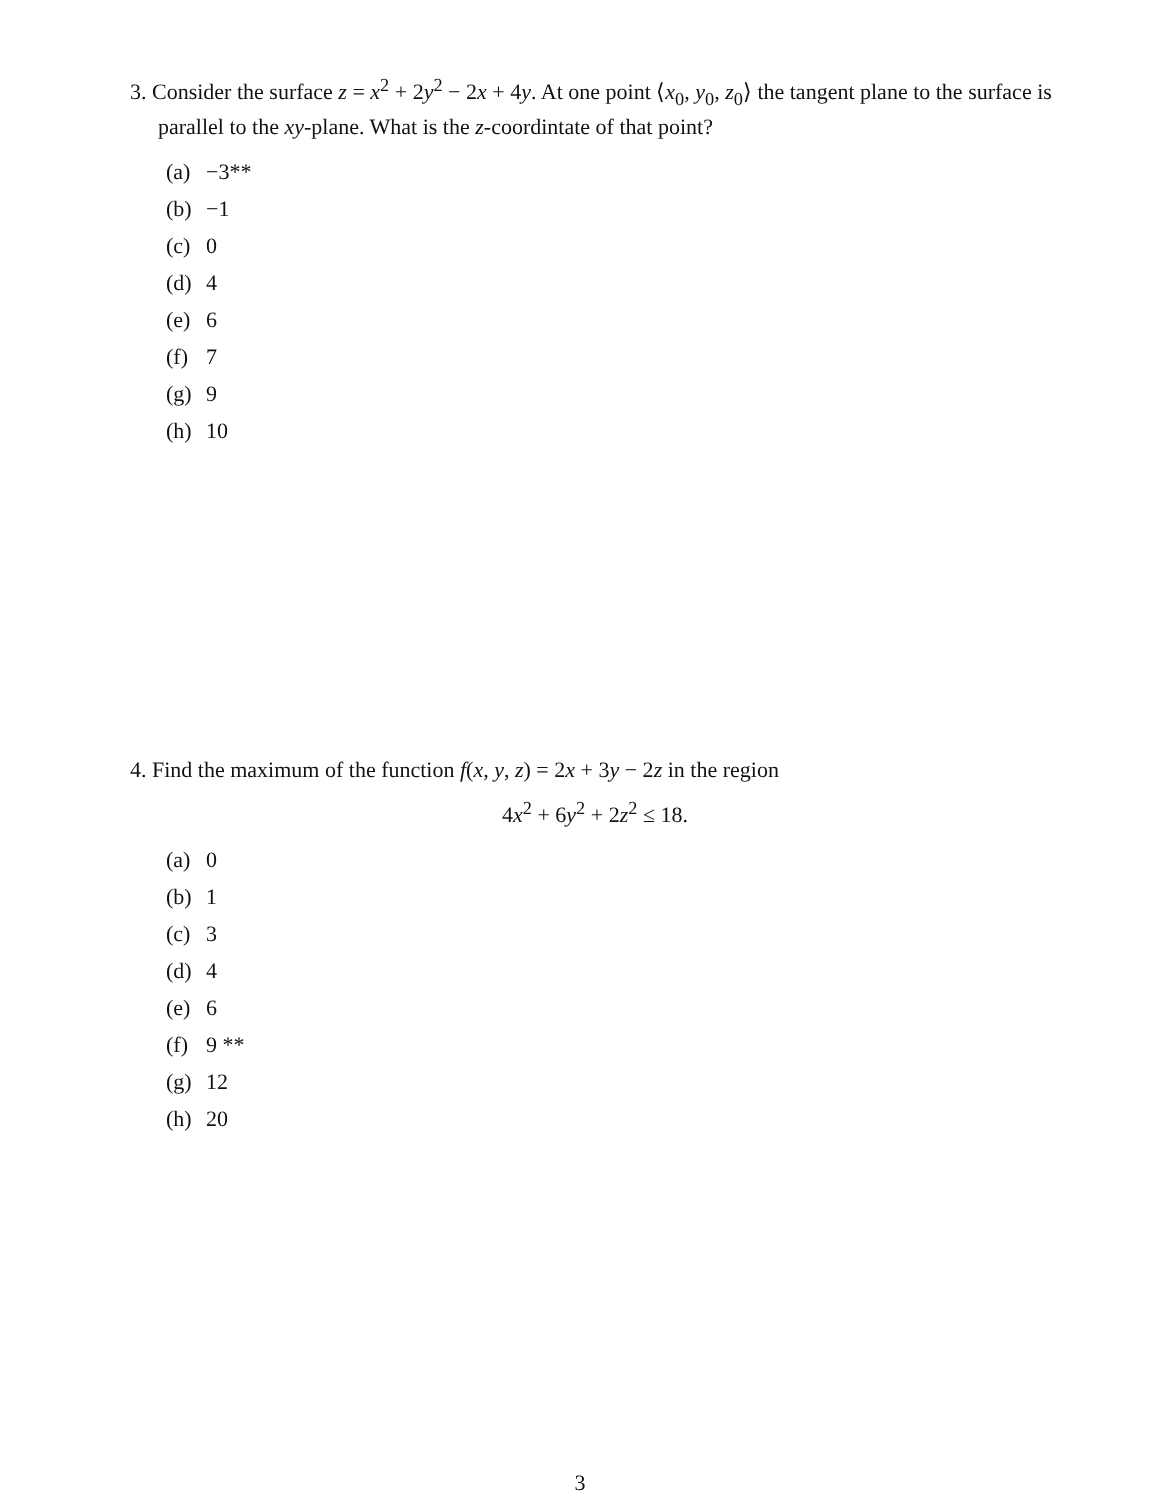3. Consider the surface z = x<sup>2</sup> + 2y<sup>2</sup> − 2x + 4y. At one point ⟨x<sub>0</sub>, y<sub>0</sub>, z<sub>0</sub>⟩ the tangent plane to the surface is parallel to the xy-plane. What is the z-coordintate of that point?
(a) −3**
(b) −1
(c) 0
(d) 4
(e) 6
(f) 7
(g) 9
(h) 10
4. Find the maximum of the function f(x, y, z) = 2x + 3y − 2z in the region
4x<sup>2</sup> + 6y<sup>2</sup> + 2z<sup>2</sup> ≤ 18.
(a) 0
(b) 1
(c) 3
(d) 4
(e) 6
(f) 9 **
(g) 12
(h) 20
3